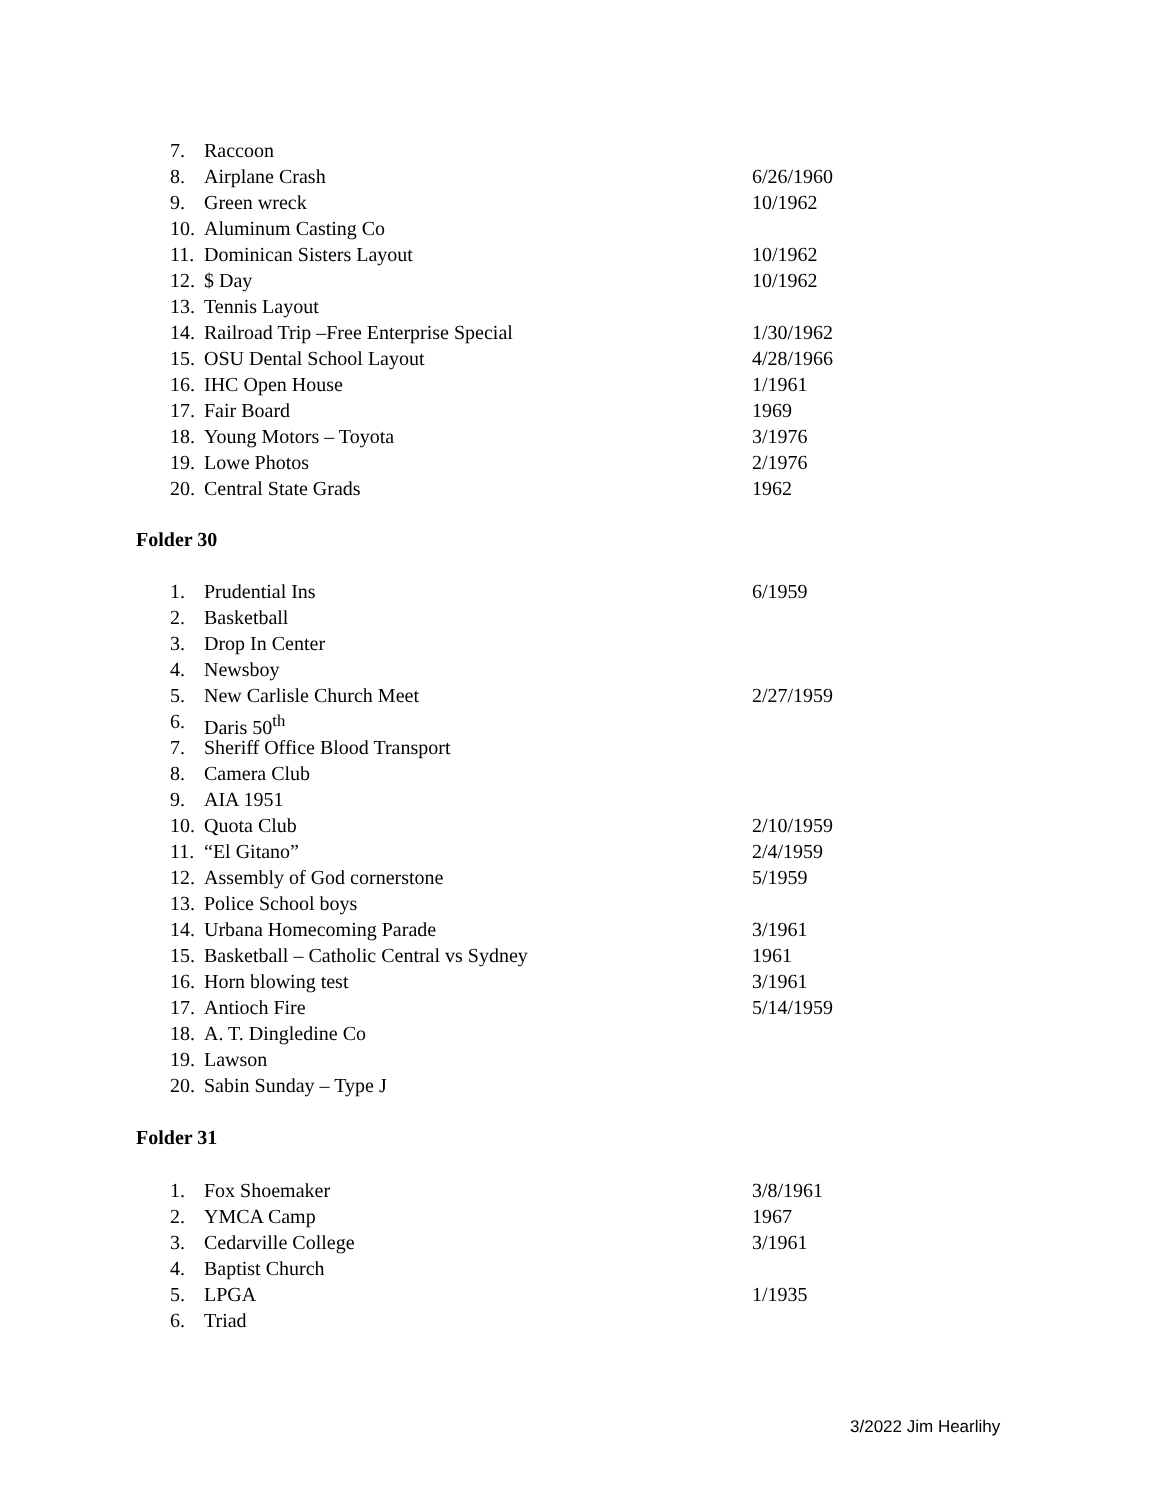7. Raccoon
8. Airplane Crash 6/26/1960
9. Green wreck 10/1962
10. Aluminum Casting Co
11. Dominican Sisters Layout 10/1962
12. $ Day 10/1962
13. Tennis Layout
14. Railroad Trip –Free Enterprise Special 1/30/1962
15. OSU Dental School Layout 4/28/1966
16. IHC Open House 1/1961
17. Fair Board 1969
18. Young Motors – Toyota 3/1976
19. Lowe Photos 2/1976
20. Central State Grads 1962
Folder 30
1. Prudential Ins 6/1959
2. Basketball
3. Drop In Center
4. Newsboy
5. New Carlisle Church Meet 2/27/1959
6. Daris 50<sup>th</sup>
7. Sheriff Office Blood Transport
8. Camera Club
9. AIA 1951
10. Quota Club 2/10/1959
11. “El Gitano” 2/4/1959
12. Assembly of God cornerstone 5/1959
13. Police School boys
14. Urbana Homecoming Parade 3/1961
15. Basketball – Catholic Central vs Sydney 1961
16. Horn blowing test 3/1961
17. Antioch Fire 5/14/1959
18. A. T. Dingledine Co
19. Lawson
20. Sabin Sunday – Type J
Folder 31
1. Fox Shoemaker 3/8/1961
2. YMCA Camp 1967
3. Cedarville College 3/1961
4. Baptist Church
5. LPGA 1/1935
6. Triad
3/2022 Jim Hearlihy